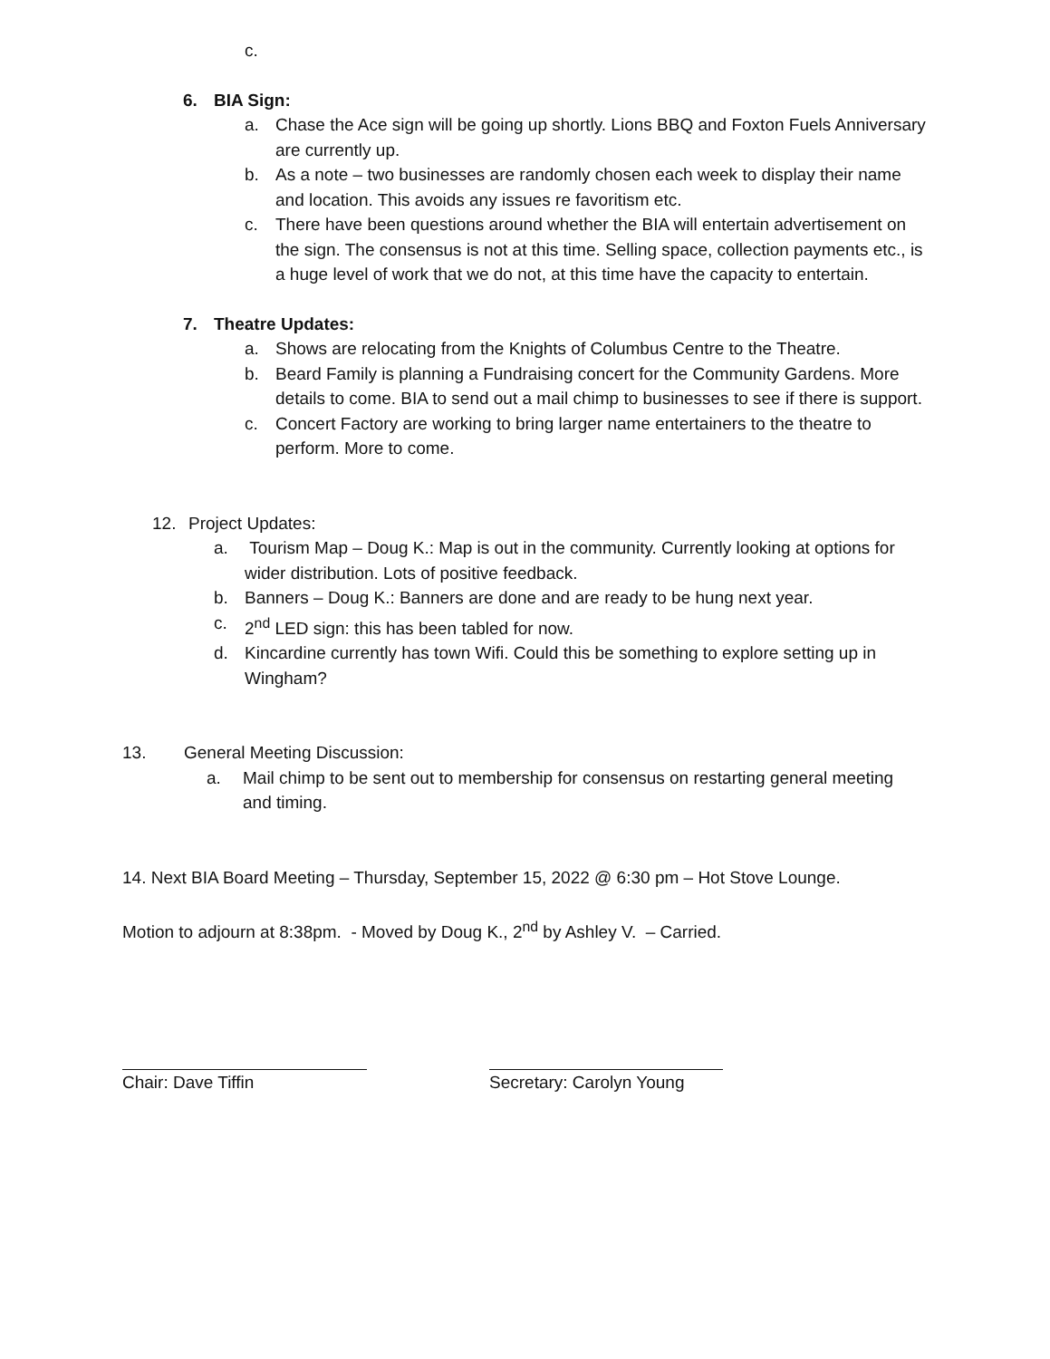c.
6. BIA Sign:
a. Chase the Ace sign will be going up shortly. Lions BBQ and Foxton Fuels Anniversary are currently up.
b. As a note – two businesses are randomly chosen each week to display their name and location. This avoids any issues re favoritism etc.
c. There have been questions around whether the BIA will entertain advertisement on the sign. The consensus is not at this time. Selling space, collection payments etc., is a huge level of work that we do not, at this time have the capacity to entertain.
7. Theatre Updates:
a. Shows are relocating from the Knights of Columbus Centre to the Theatre.
b. Beard Family is planning a Fundraising concert for the Community Gardens. More details to come. BIA to send out a mail chimp to businesses to see if there is support.
c. Concert Factory are working to bring larger name entertainers to the theatre to perform. More to come.
12. Project Updates:
a. Tourism Map – Doug K.: Map is out in the community. Currently looking at options for wider distribution. Lots of positive feedback.
b. Banners – Doug K.: Banners are done and are ready to be hung next year.
c. 2<sup>nd</sup> LED sign: this has been tabled for now.
d. Kincardine currently has town Wifi. Could this be something to explore setting up in Wingham?
13. General Meeting Discussion:
a. Mail chimp to be sent out to membership for consensus on restarting general meeting and timing.
14. Next BIA Board Meeting – Thursday, September 15, 2022 @ 6:30 pm – Hot Stove Lounge.
Motion to adjourn at 8:38pm. - Moved by Doug K., 2<sup>nd</sup> by Ashley V. – Carried.
Chair: Dave Tiffin Secretary: Carolyn Young